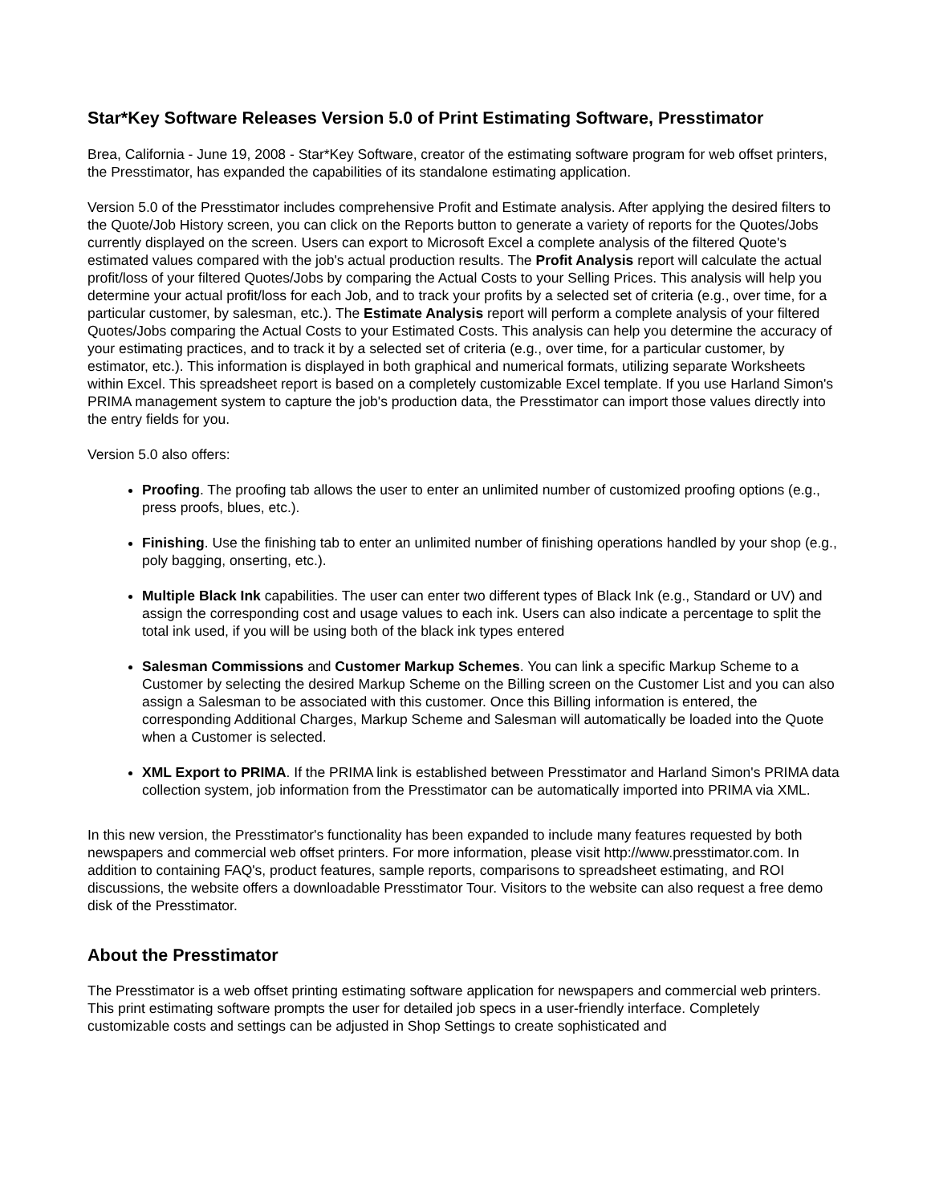Star*Key Software Releases Version 5.0 of Print Estimating Software, Presstimator
Brea, California - June 19, 2008 - Star*Key Software, creator of the estimating software program for web offset printers, the Presstimator, has expanded the capabilities of its standalone estimating application.
Version 5.0 of the Presstimator includes comprehensive Profit and Estimate analysis. After applying the desired filters to the Quote/Job History screen, you can click on the Reports button to generate a variety of reports for the Quotes/Jobs currently displayed on the screen. Users can export to Microsoft Excel a complete analysis of the filtered Quote's estimated values compared with the job's actual production results. The Profit Analysis report will calculate the actual profit/loss of your filtered Quotes/Jobs by comparing the Actual Costs to your Selling Prices. This analysis will help you determine your actual profit/loss for each Job, and to track your profits by a selected set of criteria (e.g., over time, for a particular customer, by salesman, etc.). The Estimate Analysis report will perform a complete analysis of your filtered Quotes/Jobs comparing the Actual Costs to your Estimated Costs. This analysis can help you determine the accuracy of your estimating practices, and to track it by a selected set of criteria (e.g., over time, for a particular customer, by estimator, etc.). This information is displayed in both graphical and numerical formats, utilizing separate Worksheets within Excel. This spreadsheet report is based on a completely customizable Excel template. If you use Harland Simon's PRIMA management system to capture the job's production data, the Presstimator can import those values directly into the entry fields for you.
Version 5.0 also offers:
Proofing. The proofing tab allows the user to enter an unlimited number of customized proofing options (e.g., press proofs, blues, etc.).
Finishing. Use the finishing tab to enter an unlimited number of finishing operations handled by your shop (e.g., poly bagging, onserting, etc.).
Multiple Black Ink capabilities. The user can enter two different types of Black Ink (e.g., Standard or UV) and assign the corresponding cost and usage values to each ink. Users can also indicate a percentage to split the total ink used, if you will be using both of the black ink types entered
Salesman Commissions and Customer Markup Schemes. You can link a specific Markup Scheme to a Customer by selecting the desired Markup Scheme on the Billing screen on the Customer List and you can also assign a Salesman to be associated with this customer. Once this Billing information is entered, the corresponding Additional Charges, Markup Scheme and Salesman will automatically be loaded into the Quote when a Customer is selected.
XML Export to PRIMA. If the PRIMA link is established between Presstimator and Harland Simon's PRIMA data collection system, job information from the Presstimator can be automatically imported into PRIMA via XML.
In this new version, the Presstimator's functionality has been expanded to include many features requested by both newspapers and commercial web offset printers. For more information, please visit http://www.presstimator.com. In addition to containing FAQ's, product features, sample reports, comparisons to spreadsheet estimating, and ROI discussions, the website offers a downloadable Presstimator Tour. Visitors to the website can also request a free demo disk of the Presstimator.
About the Presstimator
The Presstimator is a web offset printing estimating software application for newspapers and commercial web printers. This print estimating software prompts the user for detailed job specs in a user-friendly interface. Completely customizable costs and settings can be adjusted in Shop Settings to create sophisticated and